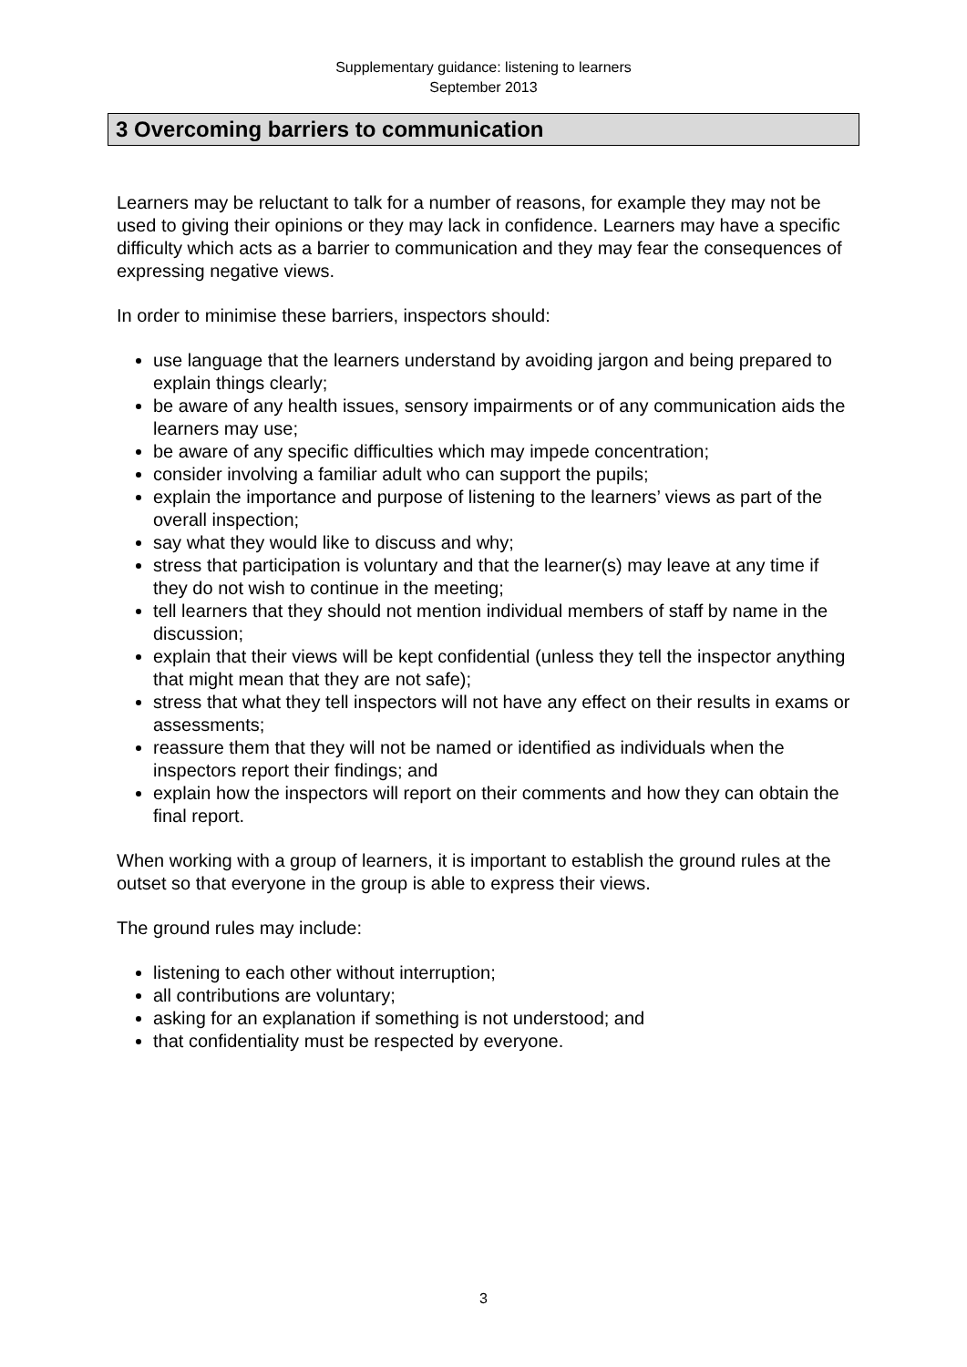Supplementary guidance: listening to learners
September 2013
3 Overcoming barriers to communication
Learners may be reluctant to talk for a number of reasons, for example they may not be used to giving their opinions or they may lack in confidence. Learners may have a specific difficulty which acts as a barrier to communication and they may fear the consequences of expressing negative views.
In order to minimise these barriers, inspectors should:
use language that the learners understand by avoiding jargon and being prepared to explain things clearly;
be aware of any health issues, sensory impairments or of any communication aids the learners may use;
be aware of any specific difficulties which may impede concentration;
consider involving a familiar adult who can support the pupils;
explain the importance and purpose of listening to the learners’ views as part of the overall inspection;
say what they would like to discuss and why;
stress that participation is voluntary and that the learner(s) may leave at any time if they do not wish to continue in the meeting;
tell learners that they should not mention individual members of staff by name in the discussion;
explain that their views will be kept confidential (unless they tell the inspector anything that might mean that they are not safe);
stress that what they tell inspectors will not have any effect on their results in exams or assessments;
reassure them that they will not be named or identified as individuals when the inspectors report their findings; and
explain how the inspectors will report on their comments and how they can obtain the final report.
When working with a group of learners, it is important to establish the ground rules at the outset so that everyone in the group is able to express their views.
The ground rules may include:
listening to each other without interruption;
all contributions are voluntary;
asking for an explanation if something is not understood; and
that confidentiality must be respected by everyone.
3